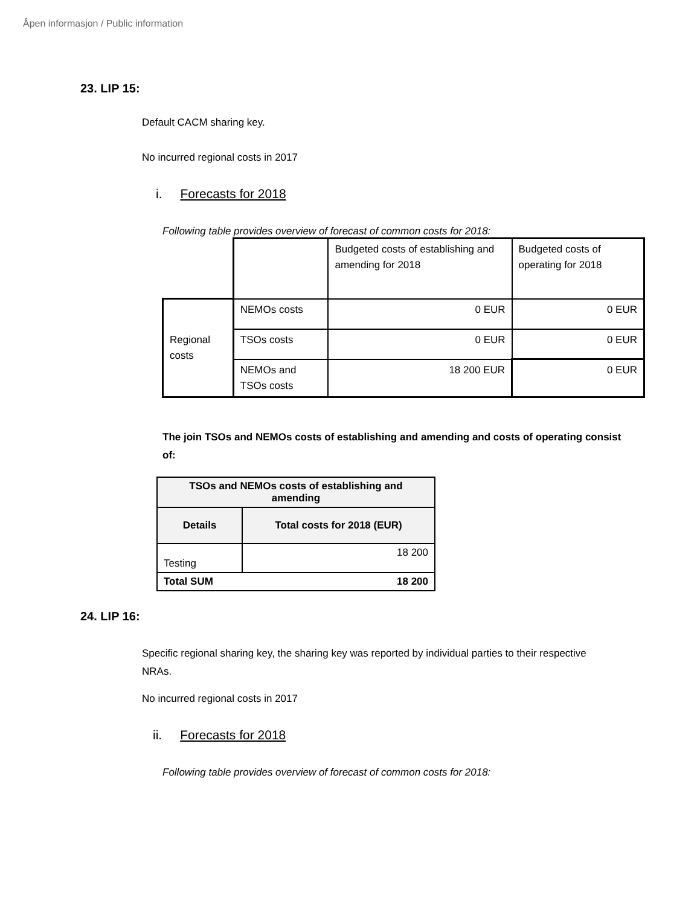Åpen informasjon / Public information
23. LIP 15:
Default CACM sharing key.
No incurred regional costs in 2017
i. Forecasts for 2018
Following table provides overview of forecast of common costs for 2018:
| | | Budgeted costs of establishing and amending for 2018 | Budgeted costs of operating for 2018 |
| Regional costs | NEMOs costs | 0 EUR | 0 EUR |
| | TSOs costs | 0 EUR | 0 EUR |
| | NEMOs and TSOs costs | 18 200 EUR | 0 EUR |
The join TSOs and NEMOs costs of establishing and amending and costs of operating consist of:
| TSOs and NEMOs costs of establishing and amending | |
| --- | --- |
| Details | Total costs for 2018 (EUR) |
| Testing | 18 200 |
| Total SUM | 18 200 |
24. LIP 16:
Specific regional sharing key, the sharing key was reported by individual parties to their respective NRAs.
No incurred regional costs in 2017
ii. Forecasts for 2018
Following table provides overview of forecast of common costs for 2018: